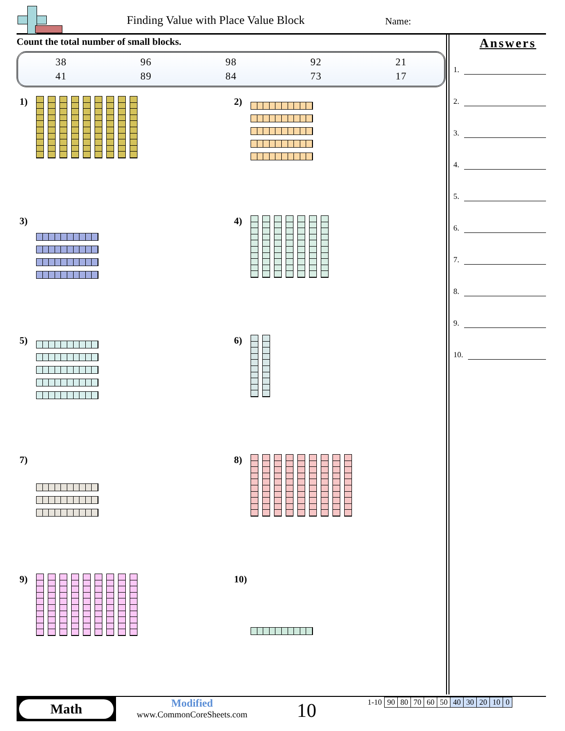Finding Value with Place Value Block
Name:
Count the total number of small blocks.
| 38 | 96 | 98 | 92 | 21 |
| 41 | 89 | 84 | 73 | 17 |
1)
2)
3)
4)
5)
6)
7)
8)
9)
10)
Answers
1.
2.
3.
4.
5.
6.
7.
8.
9.
10.
Math
Modified
www.CommonCoreSheets.com
10
| 1-10 | 90 | 80 | 70 | 60 | 50 | 40 | 30 | 20 | 10 | 0 |